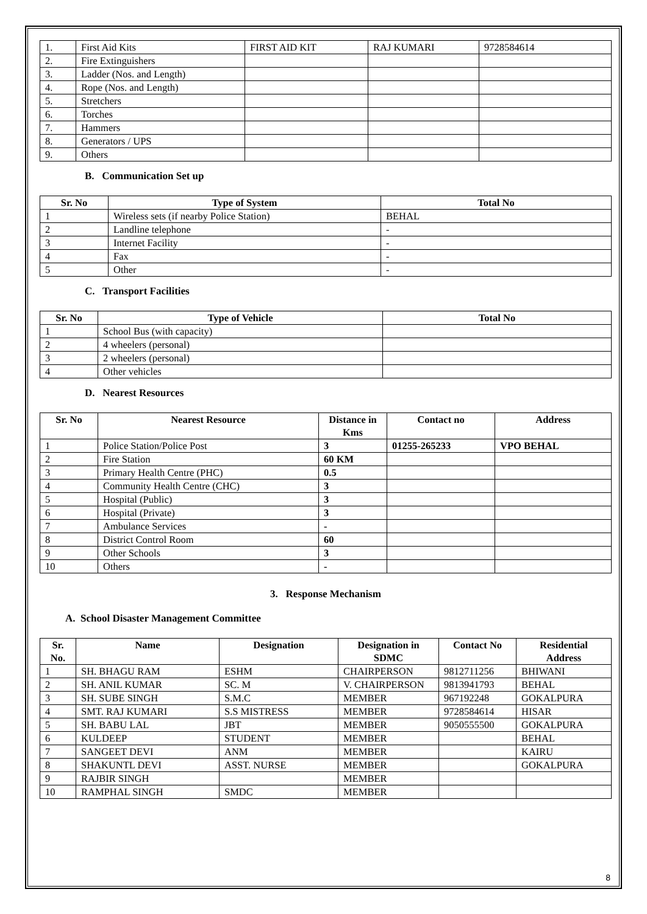| 1. | First Aid Kits | FIRST AID KIT | RAJ KUMARI | 9728584614 |
| 2. | Fire Extinguishers | | | |
| 3. | Ladder (Nos. and Length) | | | |
| 4. | Rope (Nos. and Length) | | | |
| 5. | Stretchers | | | |
| 6. | Torches | | | |
| 7. | Hammers | | | |
| 8. | Generators / UPS | | | |
| 9. | Others | | | |
B. Communication Set up
| Sr. No | Type of System | Total No |
| --- | --- | --- |
| 1 | Wireless sets (if nearby Police Station) | BEHAL |
| 2 | Landline telephone | - |
| 3 | Internet Facility | - |
| 4 | Fax | - |
| 5 | Other | - |
C. Transport Facilities
| Sr. No | Type of Vehicle | Total No |
| --- | --- | --- |
| 1 | School Bus (with capacity) | |
| 2 | 4 wheelers (personal) | |
| 3 | 2 wheelers (personal) | |
| 4 | Other vehicles | |
D. Nearest Resources
| Sr. No | Nearest Resource | Distance in Kms | Contact no | Address |
| --- | --- | --- | --- | --- |
| 1 | Police Station/Police Post | 3 | 01255-265233 | VPO BEHAL |
| 2 | Fire Station | 60 KM | | |
| 3 | Primary Health Centre (PHC) | 0.5 | | |
| 4 | Community Health Centre (CHC) | 3 | | |
| 5 | Hospital (Public) | 3 | | |
| 6 | Hospital (Private) | 3 | | |
| 7 | Ambulance Services | - | | |
| 8 | District Control Room | 60 | | |
| 9 | Other Schools | 3 | | |
| 10 | Others | - | | |
3. Response Mechanism
A. School Disaster Management Committee
| Sr. No. | Name | Designation | Designation in SDMC | Contact No | Residential Address |
| --- | --- | --- | --- | --- | --- |
| 1 | SH. BHAGU RAM | ESHM | CHAIRPERSON | 9812711256 | BHIWANI |
| 2 | SH. ANIL KUMAR | SC. M | V. CHAIRPERSON | 9813941793 | BEHAL |
| 3 | SH. SUBE SINGH | S.M.C | MEMBER | 967192248 | GOKALPURA |
| 4 | SMT. RAJ KUMARI | S.S MISTRESS | MEMBER | 9728584614 | HISAR |
| 5 | SH. BABU LAL | JBT | MEMBER | 9050555500 | GOKALPURA |
| 6 | KULDEEP | STUDENT | MEMBER | | BEHAL |
| 7 | SANGEET DEVI | ANM | MEMBER | | KAIRU |
| 8 | SHAKUNTL DEVI | ASST. NURSE | MEMBER | | GOKALPURA |
| 9 | RAJBIR SINGH | | MEMBER | | |
| 10 | RAMPHAL SINGH | SMDC | MEMBER | | |
8